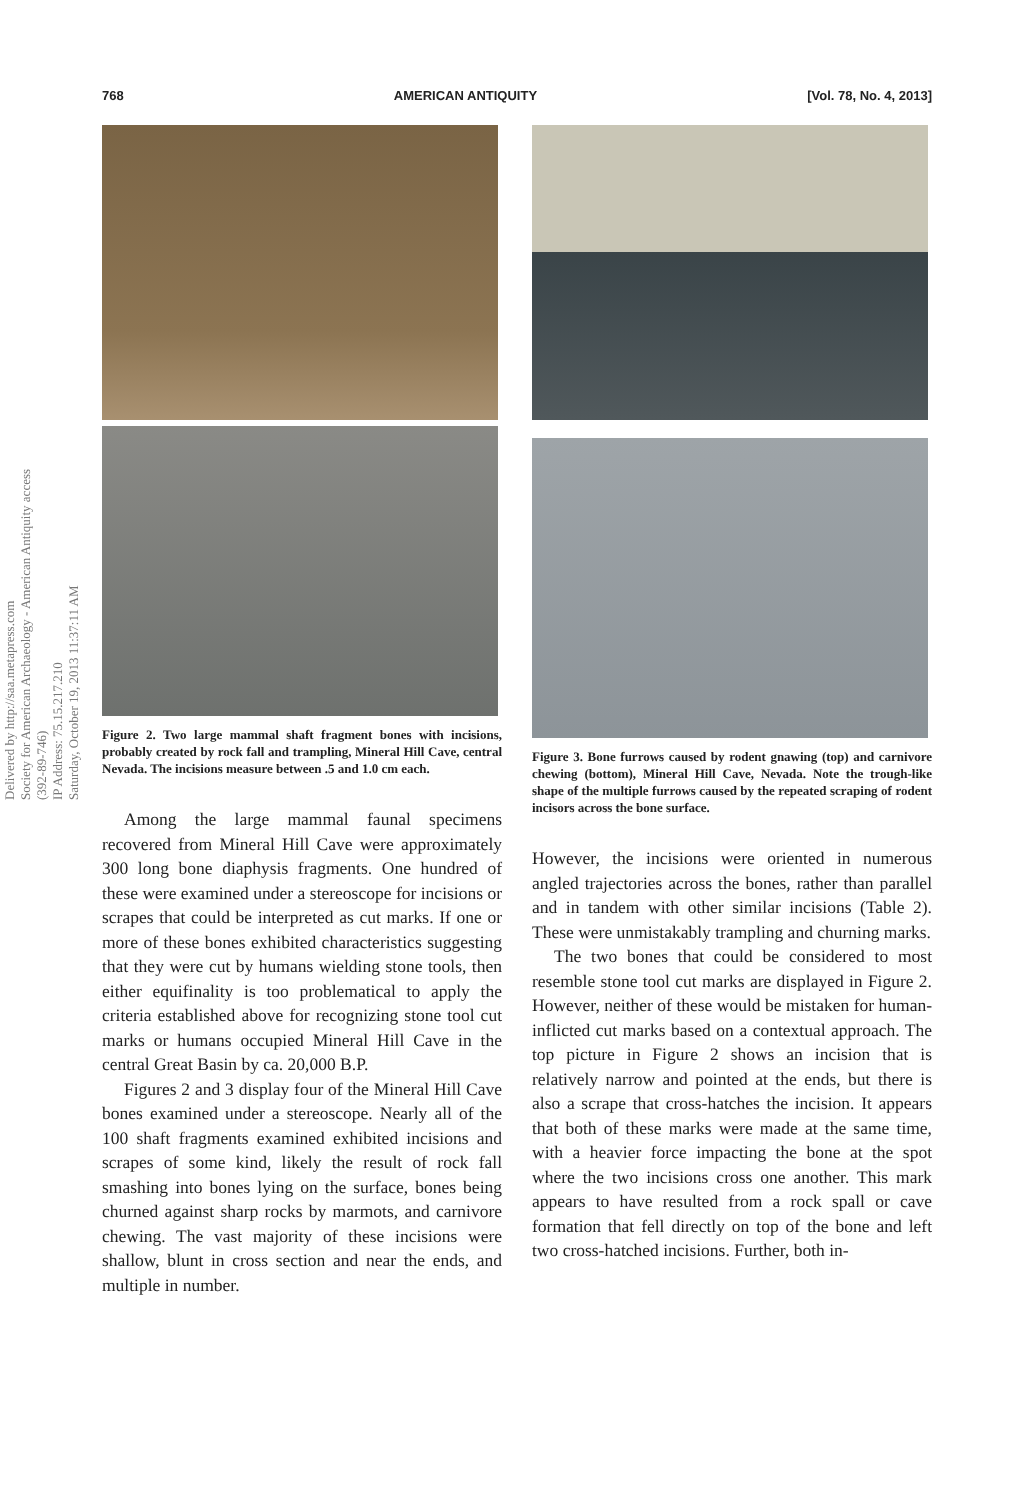768 AMERICAN ANTIQUITY [Vol. 78, No. 4, 2013]
Delivered by http://saa.metapress.com
Society for American Archaeology - American Antiquity access (392-89-746)
IP Address: 75.15.217.210
Saturday, October 19, 2013 11:37:11 AM
Figure 2. Two large mammal shaft fragment bones with incisions, probably created by rock fall and trampling, Mineral Hill Cave, central Nevada. The incisions measure between .5 and 1.0 cm each.
Among the large mammal faunal specimens recovered from Mineral Hill Cave were approximately 300 long bone diaphysis fragments. One hundred of these were examined under a stereoscope for incisions or scrapes that could be interpreted as cut marks. If one or more of these bones exhibited characteristics suggesting that they were cut by humans wielding stone tools, then either equifinality is too problematical to apply the criteria established above for recognizing stone tool cut marks or humans occupied Mineral Hill Cave in the central Great Basin by ca. 20,000 B.P.
Figures 2 and 3 display four of the Mineral Hill Cave bones examined under a stereoscope. Nearly all of the 100 shaft fragments examined exhibited incisions and scrapes of some kind, likely the result of rock fall smashing into bones lying on the surface, bones being churned against sharp rocks by marmots, and carnivore chewing. The vast majority of these incisions were shallow, blunt in cross section and near the ends, and multiple in number.
Figure 3. Bone furrows caused by rodent gnawing (top) and carnivore chewing (bottom), Mineral Hill Cave, Nevada. Note the trough-like shape of the multiple furrows caused by the repeated scraping of rodent incisors across the bone surface.
However, the incisions were oriented in numerous angled trajectories across the bones, rather than parallel and in tandem with other similar incisions (Table 2). These were unmistakably trampling and churning marks.
The two bones that could be considered to most resemble stone tool cut marks are displayed in Figure 2. However, neither of these would be mistaken for human-inflicted cut marks based on a contextual approach. The top picture in Figure 2 shows an incision that is relatively narrow and pointed at the ends, but there is also a scrape that cross-hatches the incision. It appears that both of these marks were made at the same time, with a heavier force impacting the bone at the spot where the two incisions cross one another. This mark appears to have resulted from a rock spall or cave formation that fell directly on top of the bone and left two cross-hatched incisions. Further, both in-